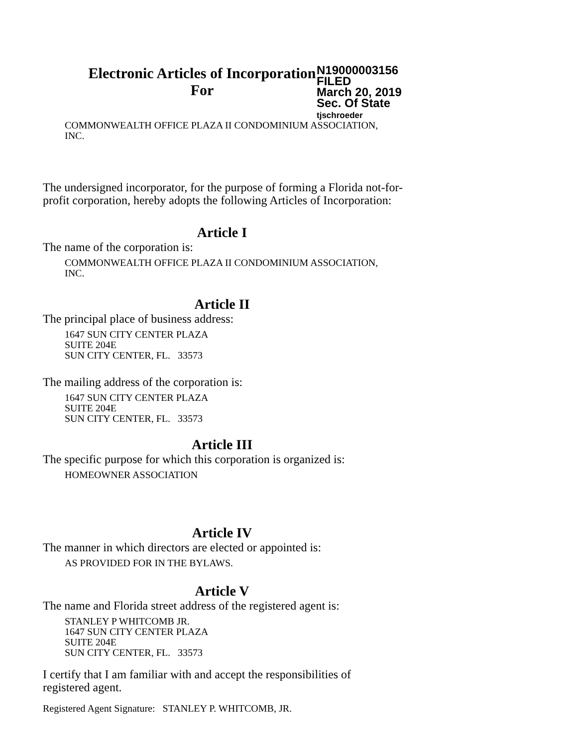Electronic Articles of Incorporation
For
N19000003156
FILED
March 20, 2019
Sec. Of State
tjschroeder
COMMONWEALTH OFFICE PLAZA II CONDOMINIUM ASSOCIATION,
INC.
The undersigned incorporator, for the purpose of forming a Florida not-for-
profit corporation, hereby adopts the following Articles of Incorporation:
Article I
The name of the corporation is:
COMMONWEALTH OFFICE PLAZA II CONDOMINIUM ASSOCIATION,
INC.
Article II
The principal place of business address:
1647 SUN CITY CENTER PLAZA
SUITE 204E
SUN CITY CENTER, FL. 33573
The mailing address of the corporation is:
1647 SUN CITY CENTER PLAZA
SUITE 204E
SUN CITY CENTER, FL. 33573
Article III
The specific purpose for which this corporation is organized is:
HOMEOWNER ASSOCIATION
Article IV
The manner in which directors are elected or appointed is:
AS PROVIDED FOR IN THE BYLAWS.
Article V
The name and Florida street address of the registered agent is:
STANLEY P WHITCOMB JR.
1647 SUN CITY CENTER PLAZA
SUITE 204E
SUN CITY CENTER, FL. 33573
I certify that I am familiar with and accept the responsibilities of
registered agent.
Registered Agent Signature: STANLEY P. WHITCOMB, JR.